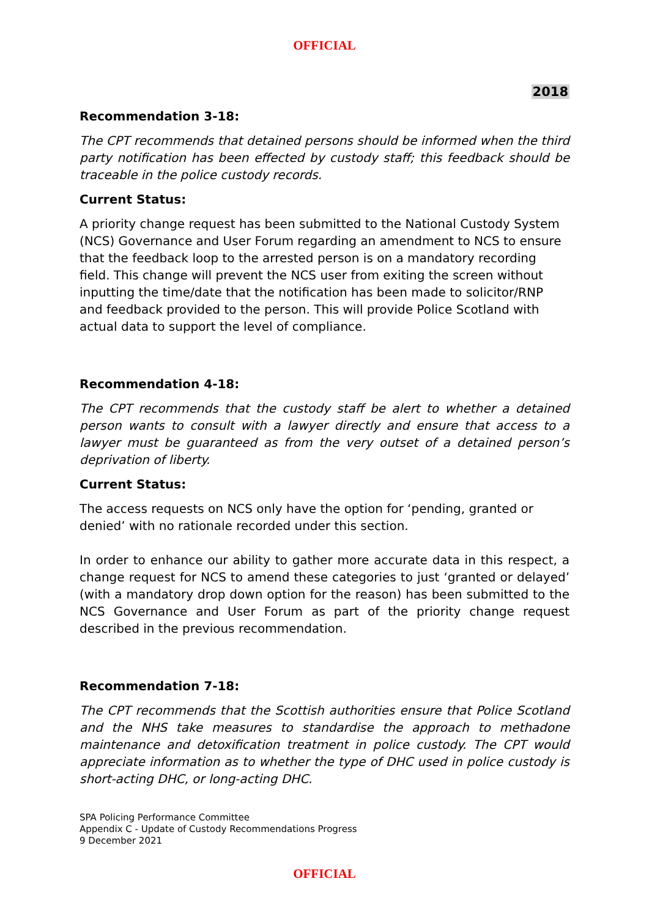OFFICIAL
2018
Recommendation 3-18:
The CPT recommends that detained persons should be informed when the third party notification has been effected by custody staff; this feedback should be traceable in the police custody records.
Current Status:
A priority change request has been submitted to the National Custody System (NCS) Governance and User Forum regarding an amendment to NCS to ensure that the feedback loop to the arrested person is on a mandatory recording field. This change will prevent the NCS user from exiting the screen without inputting the time/date that the notification has been made to solicitor/RNP and feedback provided to the person. This will provide Police Scotland with actual data to support the level of compliance.
Recommendation 4-18:
The CPT recommends that the custody staff be alert to whether a detained person wants to consult with a lawyer directly and ensure that access to a lawyer must be guaranteed as from the very outset of a detained person’s deprivation of liberty.
Current Status:
The access requests on NCS only have the option for ‘pending, granted or denied’ with no rationale recorded under this section.
In order to enhance our ability to gather more accurate data in this respect, a change request for NCS to amend these categories to just ‘granted or delayed’ (with a mandatory drop down option for the reason) has been submitted to the NCS Governance and User Forum as part of the priority change request described in the previous recommendation.
Recommendation 7-18:
The CPT recommends that the Scottish authorities ensure that Police Scotland and the NHS take measures to standardise the approach to methadone maintenance and detoxification treatment in police custody. The CPT would appreciate information as to whether the type of DHC used in police custody is short-acting DHC, or long-acting DHC.
SPA Policing Performance Committee
Appendix C - Update of Custody Recommendations Progress
9 December 2021
OFFICIAL